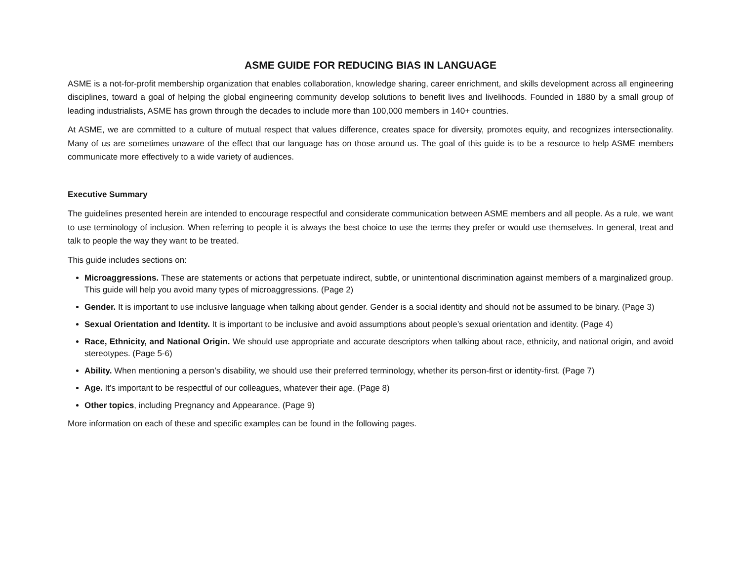ASME GUIDE FOR REDUCING BIAS IN LANGUAGE
ASME is a not-for-profit membership organization that enables collaboration, knowledge sharing, career enrichment, and skills development across all engineering disciplines, toward a goal of helping the global engineering community develop solutions to benefit lives and livelihoods. Founded in 1880 by a small group of leading industrialists, ASME has grown through the decades to include more than 100,000 members in 140+ countries.
At ASME, we are committed to a culture of mutual respect that values difference, creates space for diversity, promotes equity, and recognizes intersectionality. Many of us are sometimes unaware of the effect that our language has on those around us. The goal of this guide is to be a resource to help ASME members communicate more effectively to a wide variety of audiences.
Executive Summary
The guidelines presented herein are intended to encourage respectful and considerate communication between ASME members and all people. As a rule, we want to use terminology of inclusion. When referring to people it is always the best choice to use the terms they prefer or would use themselves. In general, treat and talk to people the way they want to be treated.
This guide includes sections on:
Microaggressions. These are statements or actions that perpetuate indirect, subtle, or unintentional discrimination against members of a marginalized group. This guide will help you avoid many types of microaggressions. (Page 2)
Gender. It is important to use inclusive language when talking about gender. Gender is a social identity and should not be assumed to be binary. (Page 3)
Sexual Orientation and Identity. It is important to be inclusive and avoid assumptions about people’s sexual orientation and identity. (Page 4)
Race, Ethnicity, and National Origin. We should use appropriate and accurate descriptors when talking about race, ethnicity, and national origin, and avoid stereotypes. (Page 5-6)
Ability. When mentioning a person’s disability, we should use their preferred terminology, whether its person-first or identity-first. (Page 7)
Age. It’s important to be respectful of our colleagues, whatever their age. (Page 8)
Other topics, including Pregnancy and Appearance. (Page 9)
More information on each of these and specific examples can be found in the following pages.